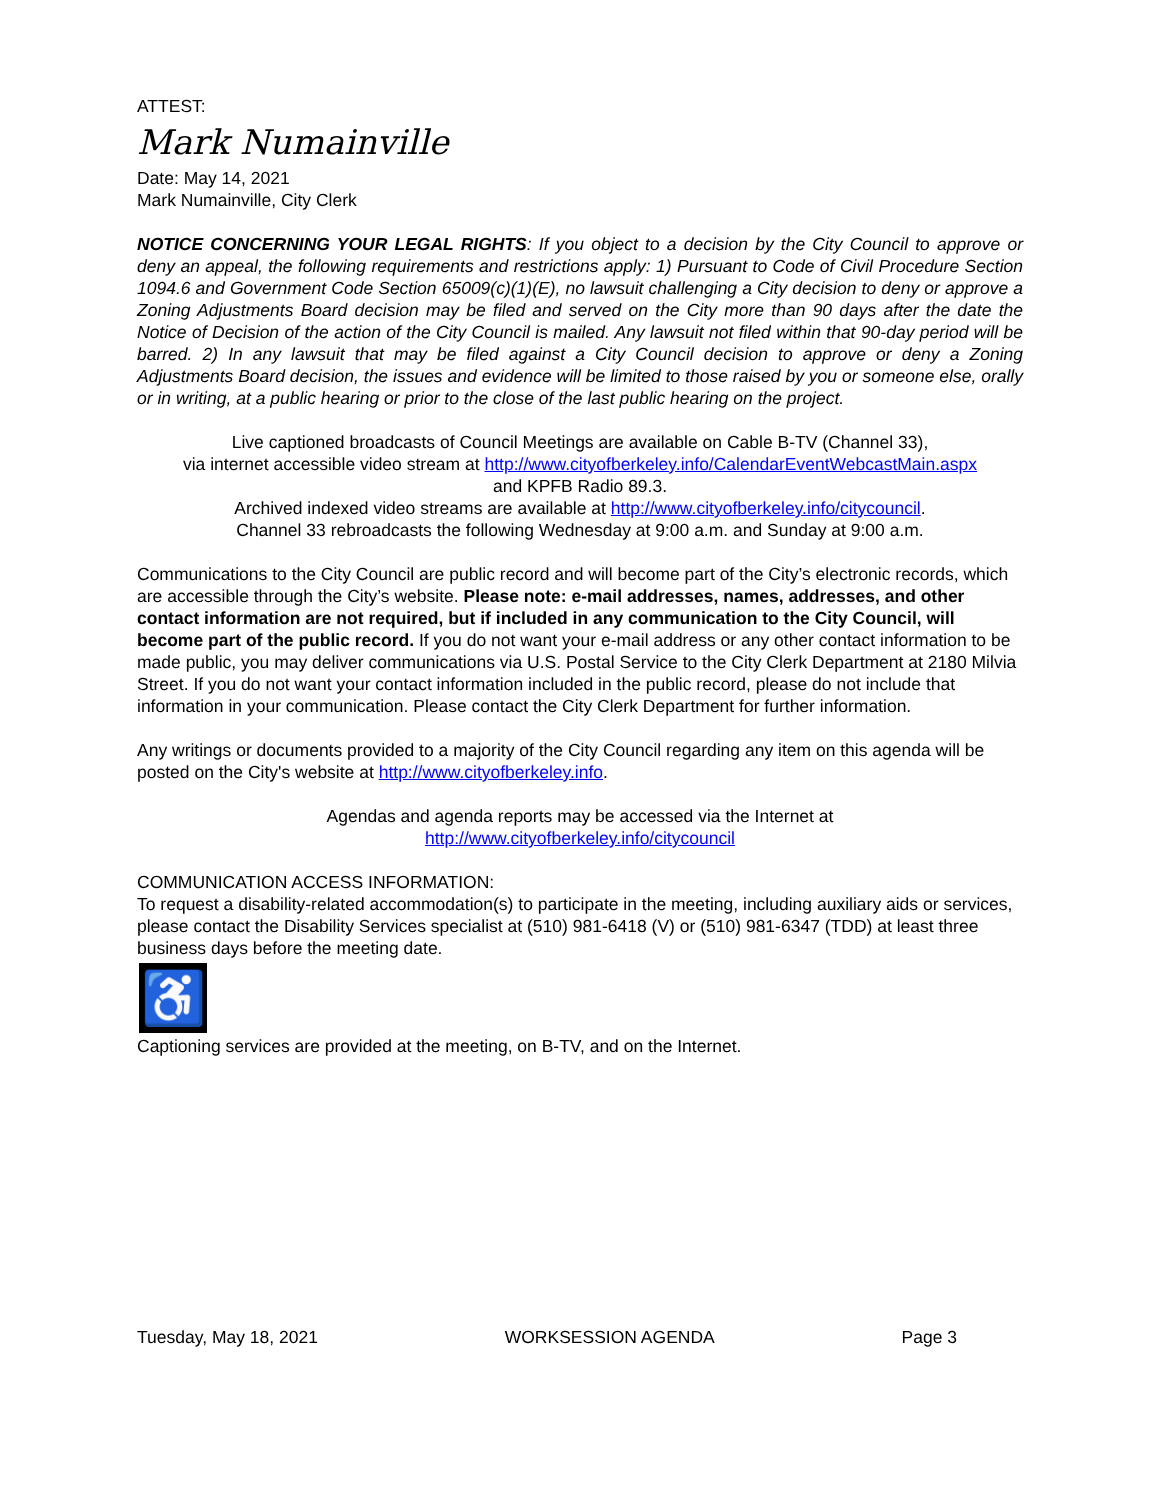ATTEST:
Mark Numainville
Date: May 14, 2021
Mark Numainville, City Clerk
NOTICE CONCERNING YOUR LEGAL RIGHTS: If you object to a decision by the City Council to approve or deny an appeal, the following requirements and restrictions apply: 1) Pursuant to Code of Civil Procedure Section 1094.6 and Government Code Section 65009(c)(1)(E), no lawsuit challenging a City decision to deny or approve a Zoning Adjustments Board decision may be filed and served on the City more than 90 days after the date the Notice of Decision of the action of the City Council is mailed. Any lawsuit not filed within that 90-day period will be barred. 2) In any lawsuit that may be filed against a City Council decision to approve or deny a Zoning Adjustments Board decision, the issues and evidence will be limited to those raised by you or someone else, orally or in writing, at a public hearing or prior to the close of the last public hearing on the project.
Live captioned broadcasts of Council Meetings are available on Cable B-TV (Channel 33),
via internet accessible video stream at http://www.cityofberkeley.info/CalendarEventWebcastMain.aspx
and KPFB Radio 89.3.
Archived indexed video streams are available at http://www.cityofberkeley.info/citycouncil.
Channel 33 rebroadcasts the following Wednesday at 9:00 a.m. and Sunday at 9:00 a.m.
Communications to the City Council are public record and will become part of the City’s electronic records, which are accessible through the City’s website. Please note: e-mail addresses, names, addresses, and other contact information are not required, but if included in any communication to the City Council, will become part of the public record. If you do not want your e-mail address or any other contact information to be made public, you may deliver communications via U.S. Postal Service to the City Clerk Department at 2180 Milvia Street. If you do not want your contact information included in the public record, please do not include that information in your communication. Please contact the City Clerk Department for further information.
Any writings or documents provided to a majority of the City Council regarding any item on this agenda will be posted on the City's website at http://www.cityofberkeley.info.
Agendas and agenda reports may be accessed via the Internet at
http://www.cityofberkeley.info/citycouncil
COMMUNICATION ACCESS INFORMATION:
To request a disability-related accommodation(s) to participate in the meeting, including auxiliary aids or services, please contact the Disability Services specialist at (510) 981-6418 (V) or (510) 981-6347 (TDD) at least three business days before the meeting date.
♿
Captioning services are provided at the meeting, on B-TV, and on the Internet.
Tuesday, May 18, 2021 WORKSESSION AGENDA Page 3